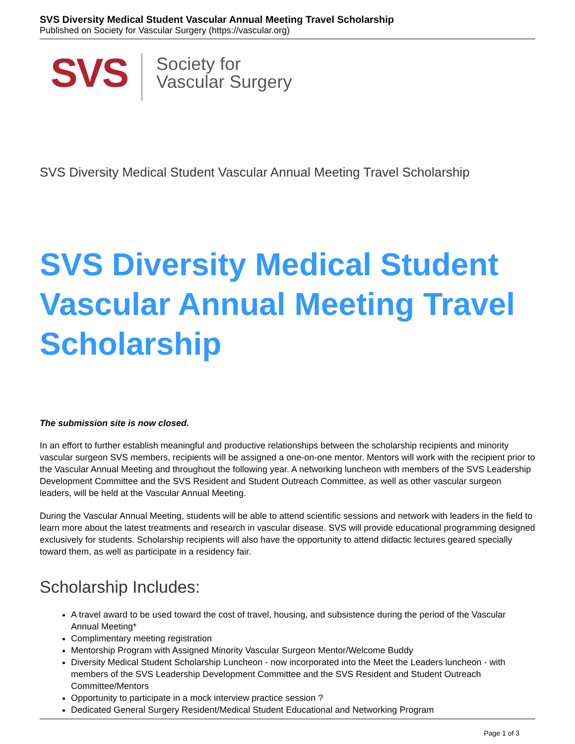SVS Diversity Medical Student Vascular Annual Meeting Travel Scholarship
Published on Society for Vascular Surgery (https://vascular.org)
SVS
Society for
Vascular Surgery
SVS Diversity Medical Student Vascular Annual Meeting Travel Scholarship
SVS Diversity Medical Student Vascular Annual Meeting Travel Scholarship
The submission site is now closed.
In an effort to further establish meaningful and productive relationships between the scholarship recipients and minority vascular surgeon SVS members, recipients will be assigned a one-on-one mentor. Mentors will work with the recipient prior to the Vascular Annual Meeting and throughout the following year. A networking luncheon with members of the SVS Leadership Development Committee and the SVS Resident and Student Outreach Committee, as well as other vascular surgeon leaders, will be held at the Vascular Annual Meeting.
During the Vascular Annual Meeting, students will be able to attend scientific sessions and network with leaders in the field to learn more about the latest treatments and research in vascular disease. SVS will provide educational programming designed exclusively for students. Scholarship recipients will also have the opportunity to attend didactic lectures geared specially toward them, as well as participate in a residency fair.
Scholarship Includes:
A travel award to be used toward the cost of travel, housing, and subsistence during the period of the Vascular Annual Meeting*
Complimentary meeting registration
Mentorship Program with Assigned Minority Vascular Surgeon Mentor/Welcome Buddy
Diversity Medical Student Scholarship Luncheon - now incorporated into the Meet the Leaders luncheon - with members of the SVS Leadership Development Committee and the SVS Resident and Student Outreach Committee/Mentors
Opportunity to participate in a mock interview practice session ?
Dedicated General Surgery Resident/Medical Student Educational and Networking Program
Page 1 of 3